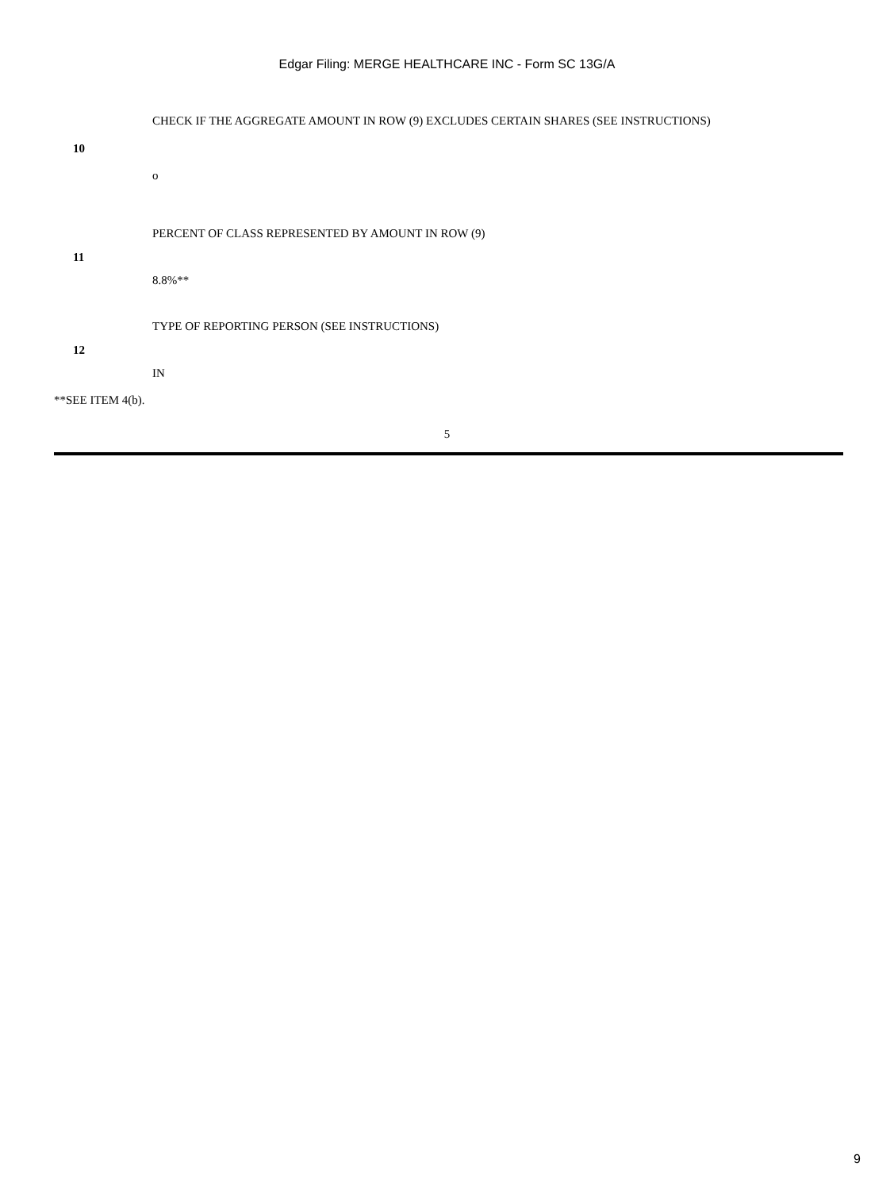Edgar Filing: MERGE HEALTHCARE INC - Form SC 13G/A
| 10 | CHECK IF THE AGGREGATE AMOUNT IN ROW (9) EXCLUDES CERTAIN SHARES (SEE INSTRUCTIONS) o |
| 11 | PERCENT OF CLASS REPRESENTED BY AMOUNT IN ROW (9) 8.8%** |
| 12 | TYPE OF REPORTING PERSON (SEE INSTRUCTIONS) IN |
**SEE ITEM 4(b).
5
9